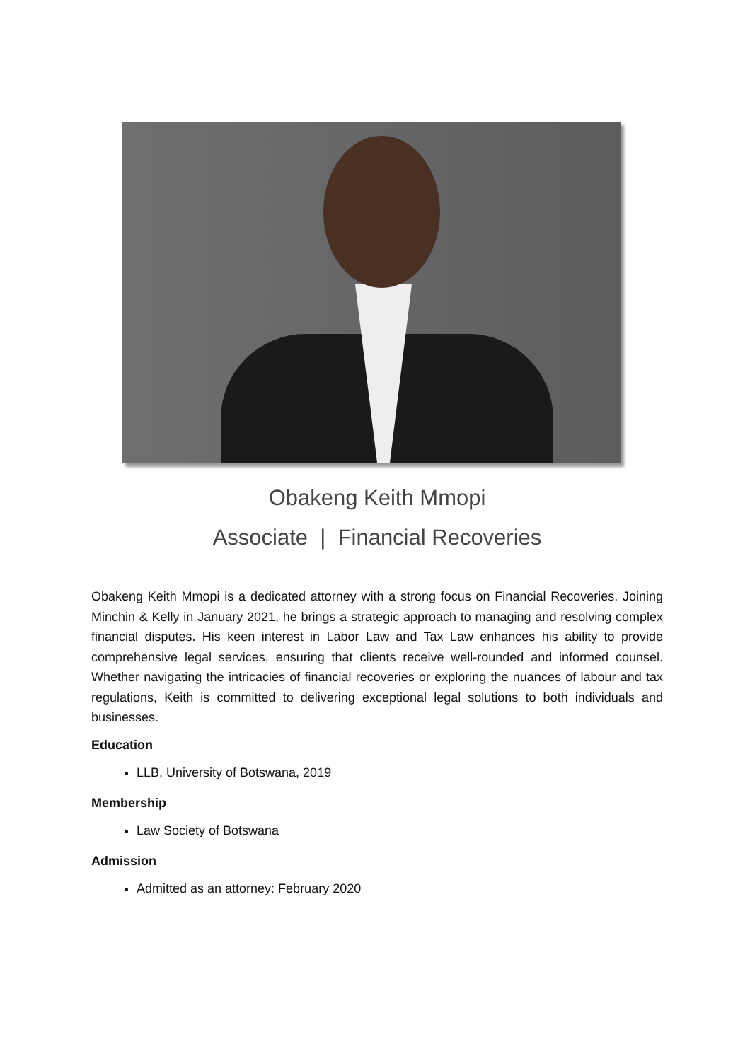Obakeng Keith Mmopi
Associate | Financial Recoveries
Obakeng Keith Mmopi is a dedicated attorney with a strong focus on Financial Recoveries. Joining Minchin & Kelly in January 2021, he brings a strategic approach to managing and resolving complex financial disputes. His keen interest in Labor Law and Tax Law enhances his ability to provide comprehensive legal services, ensuring that clients receive well-rounded and informed counsel. Whether navigating the intricacies of financial recoveries or exploring the nuances of labour and tax regulations, Keith is committed to delivering exceptional legal solutions to both individuals and businesses.
Education
LLB, University of Botswana, 2019
Membership
Law Society of Botswana
Admission
Admitted as an attorney: February 2020